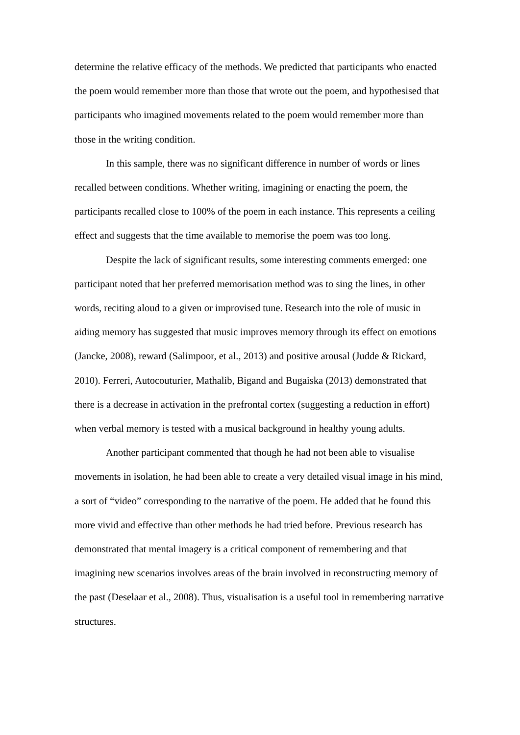determine the relative efficacy of the methods. We predicted that participants who enacted the poem would remember more than those that wrote out the poem, and hypothesised that participants who imagined movements related to the poem would remember more than those in the writing condition.
In this sample, there was no significant difference in number of words or lines recalled between conditions. Whether writing, imagining or enacting the poem, the participants recalled close to 100% of the poem in each instance. This represents a ceiling effect and suggests that the time available to memorise the poem was too long.
Despite the lack of significant results, some interesting comments emerged: one participant noted that her preferred memorisation method was to sing the lines, in other words, reciting aloud to a given or improvised tune. Research into the role of music in aiding memory has suggested that music improves memory through its effect on emotions (Jancke, 2008), reward (Salimpoor, et al., 2013) and positive arousal (Judde & Rickard, 2010). Ferreri, Autocouturier, Mathalib, Bigand and Bugaiska (2013) demonstrated that there is a decrease in activation in the prefrontal cortex (suggesting a reduction in effort) when verbal memory is tested with a musical background in healthy young adults.
Another participant commented that though he had not been able to visualise movements in isolation, he had been able to create a very detailed visual image in his mind, a sort of “video” corresponding to the narrative of the poem. He added that he found this more vivid and effective than other methods he had tried before. Previous research has demonstrated that mental imagery is a critical component of remembering and that imagining new scenarios involves areas of the brain involved in reconstructing memory of the past (Deselaar et al., 2008). Thus, visualisation is a useful tool in remembering narrative structures.